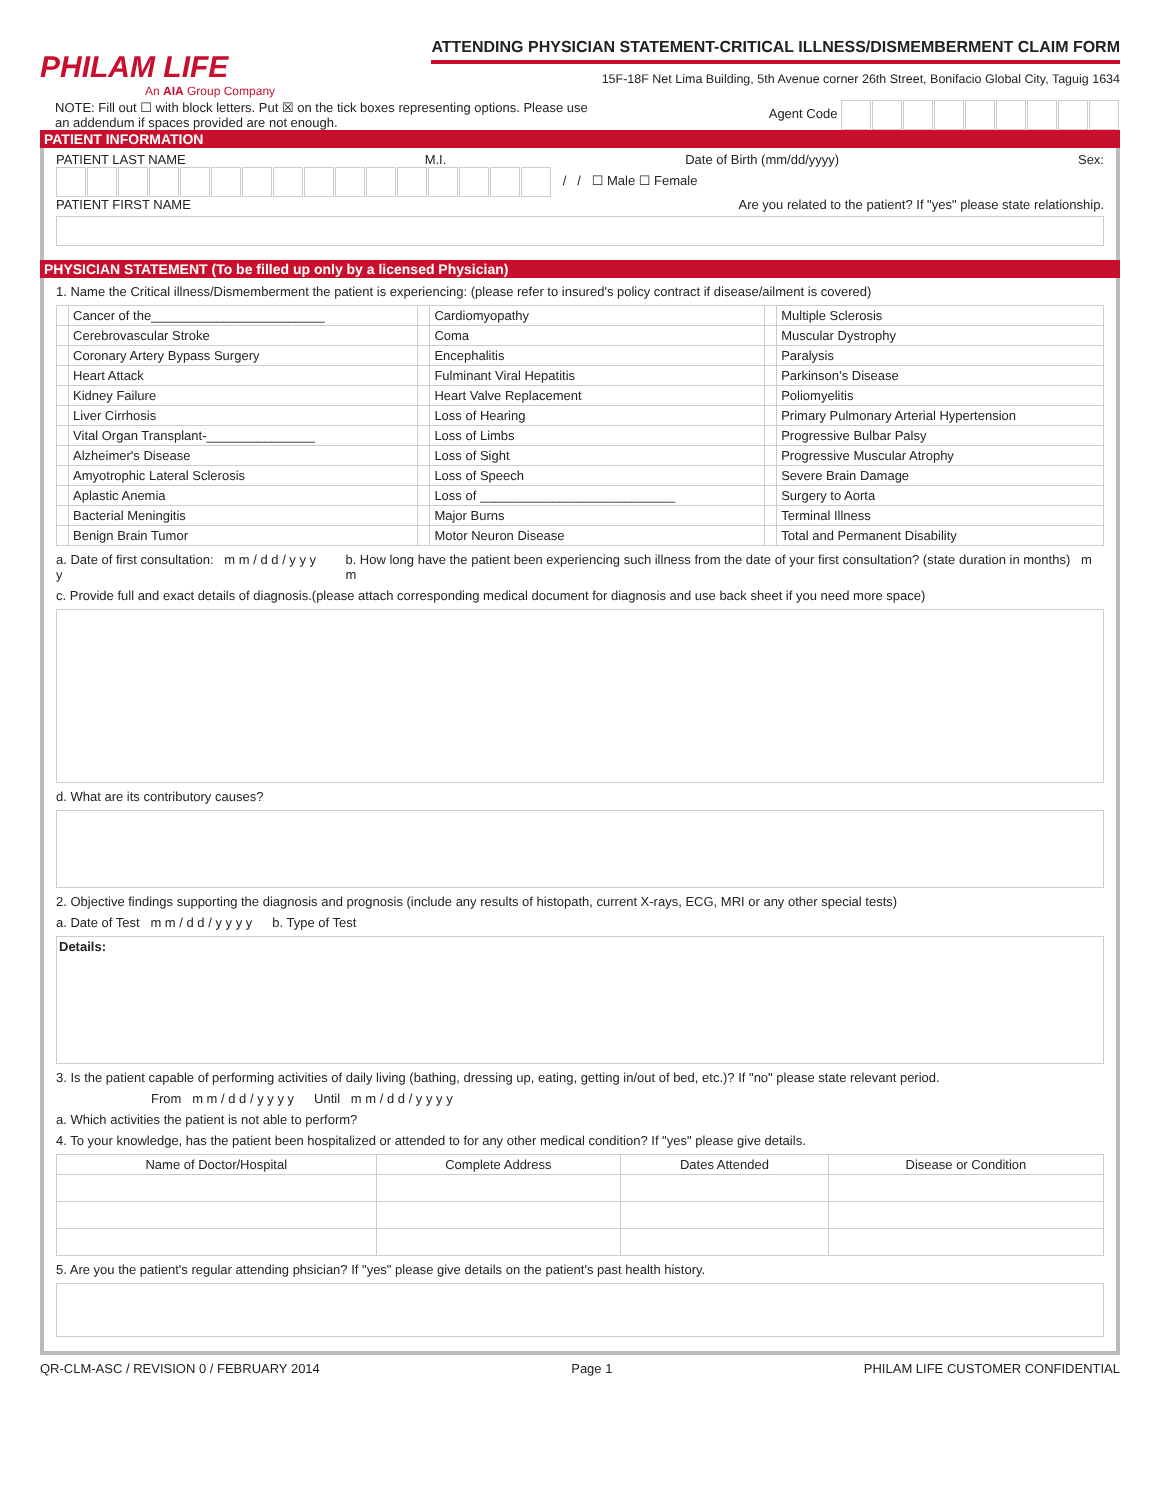PHILAM LIFE
An AIA Group Company
ATTENDING PHYSICIAN STATEMENT-CRITICAL ILLNESS/DISMEMBERMENT CLAIM FORM
15F-18F Net Lima Building, 5th Avenue corner 26th Street, Bonifacio Global City, Taguig 1634
NOTE: Fill out ☐ with block letters. Put ☒ on the tick boxes representing options. Please use an addendum if spaces provided are not enough.
Agent Code
PATIENT INFORMATION
PATIENT LAST NAME M.I. Date of Birth (mm/dd/yyyy) Sex:
/ / ☐ Male ☐ Female
PATIENT FIRST NAME Are you related to the patient? If "yes" please state relationship.
PHYSICIAN STATEMENT (To be filled up only by a licensed Physician)
1. Name the Critical illness/Dismemberment the patient is experiencing: (please refer to insured's policy contract if disease/ailment is covered)
| | Cancer of the________________________ | | Cardiomyopathy | | Multiple Sclerosis |
| | Cerebrovascular Stroke | | Coma | | Muscular Dystrophy |
| | Coronary Artery Bypass Surgery | | Encephalitis | | Paralysis |
| | Heart Attack | | Fulminant Viral Hepatitis | | Parkinson’s Disease |
| | Kidney Failure | | Heart Valve Replacement | | Poliomyelitis |
| | Liver Cirrhosis | | Loss of Hearing | | Primary Pulmonary Arterial Hypertension |
| | Vital Organ Transplant-_______________ | | Loss of Limbs | | Progressive Bulbar Palsy |
| | Alzheimer's Disease | | Loss of Sight | | Progressive Muscular Atrophy |
| | Amyotrophic Lateral Sclerosis | | Loss of Speech | | Severe Brain Damage |
| | Aplastic Anemia | | Loss of ___________________________ | | Surgery to Aorta |
| | Bacterial Meningitis | | Major Burns | | Terminal Illness |
| | Benign Brain Tumor | | Motor Neuron Disease | | Total and Permanent Disability |
a. Date of first consultation: m m / d d / y y y y b. How long have the patient been experiencing such illness from the date of your first consultation? (state duration in months) m m
c. Provide full and exact details of diagnosis.(please attach corresponding medical document for diagnosis and use back sheet if you need more space)
d. What are its contributory causes?
2. Objective findings supporting the diagnosis and prognosis (include any results of histopath, current X-rays, ECG, MRI or any other special tests)
a. Date of Test m m / d d / y y y y b. Type of Test
Details:
3. Is the patient capable of performing activities of daily living (bathing, dressing up, eating, getting in/out of bed, etc.)? If "no" please state relevant period.
From m m / d d / y y y y Until m m / d d / y y y y
a. Which activities the patient is not able to perform?
4. To your knowledge, has the patient been hospitalized or attended to for any other medical condition? If "yes" please give details.
| Name of Doctor/Hospital | Complete Address | Dates Attended | Disease or Condition |
| --- | --- | --- | --- |
5. Are you the patient's regular attending phsician? If "yes" please give details on the patient's past health history.
QR-CLM-ASC / REVISION 0 / FEBRUARY 2014 Page 1 PHILAM LIFE CUSTOMER CONFIDENTIAL